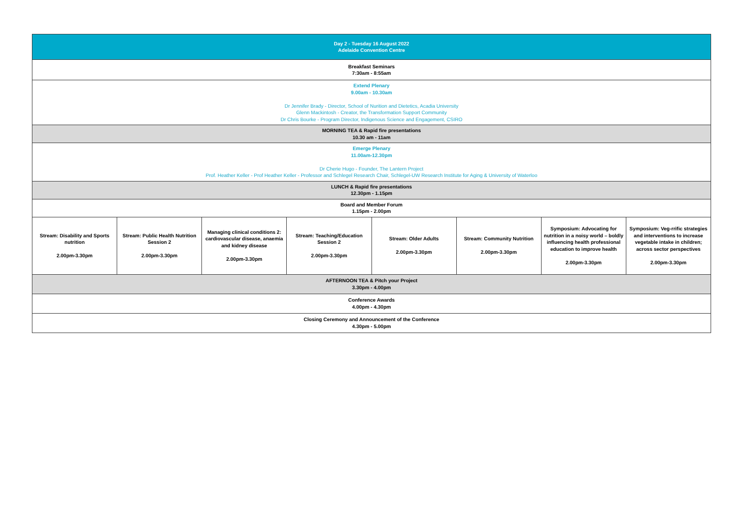| Day 2 - Tuesday 16 August 2022 Adelaide Convention Centre | | | | | | | |
| Breakfast Seminars 7:30am - 8:55am | | | | | | | |
| Extend Plenary 9.00am - 10.30am Dr Jennifer Brady - Director, School of Nurition and Dietetics, Acadia University Glenn Mackintosh - Creator, the Transformation Support Community Dr Chris Bourke - Program Director, Indigenous Science and Engagement, CSIRO | | | | | | | |
| MORNING TEA & Rapid fire presentations 10.30 am - 11am | | | | | | | |
| Emerge Plenary 11.00am-12.30pm Dr Cherie Hugo - Founder, The Lantern Project Prof. Heather Keller - Prof Heather Keller - Professor and Schlegel Research Chair, Schlegel-UW Research Institute for Aging & University of Waterloo | | | | | | | |
| LUNCH & Rapid fire presentations 12.30pm - 1.15pm | | | | | | | |
| Board and Member Forum 1.15pm - 2.00pm | | | | | | | |
| Stream: Disability and Sports nutrition 2.00pm-3.30pm | Stream: Public Health Nutrition Session 2 2.00pm-3.30pm | Managing clinical conditions 2: cardiovascular disease, anaemia and kidney disease 2.00pm-3.30pm | Stream: Teaching/Education Session 2 2.00pm-3.30pm | Stream: Older Adults 2.00pm-3.30pm | Stream: Community Nutrition 2.00pm-3.30pm | Symposium: Advocating for nutrition in a noisy world – boldly influencing health professional education to improve health 2.00pm-3.30pm | Symposium: Veg-rrific strategies and interventions to increase vegetable intake in children; across sector perspectives 2.00pm-3.30pm |
| AFTERNOON TEA & Pitch your Project 3.30pm - 4.00pm | | | | | | | |
| Conference Awards 4.00pm - 4.30pm | | | | | | | |
| Closing Ceremony and Announcement of the Conference 4.30pm - 5.00pm | | | | | | | |